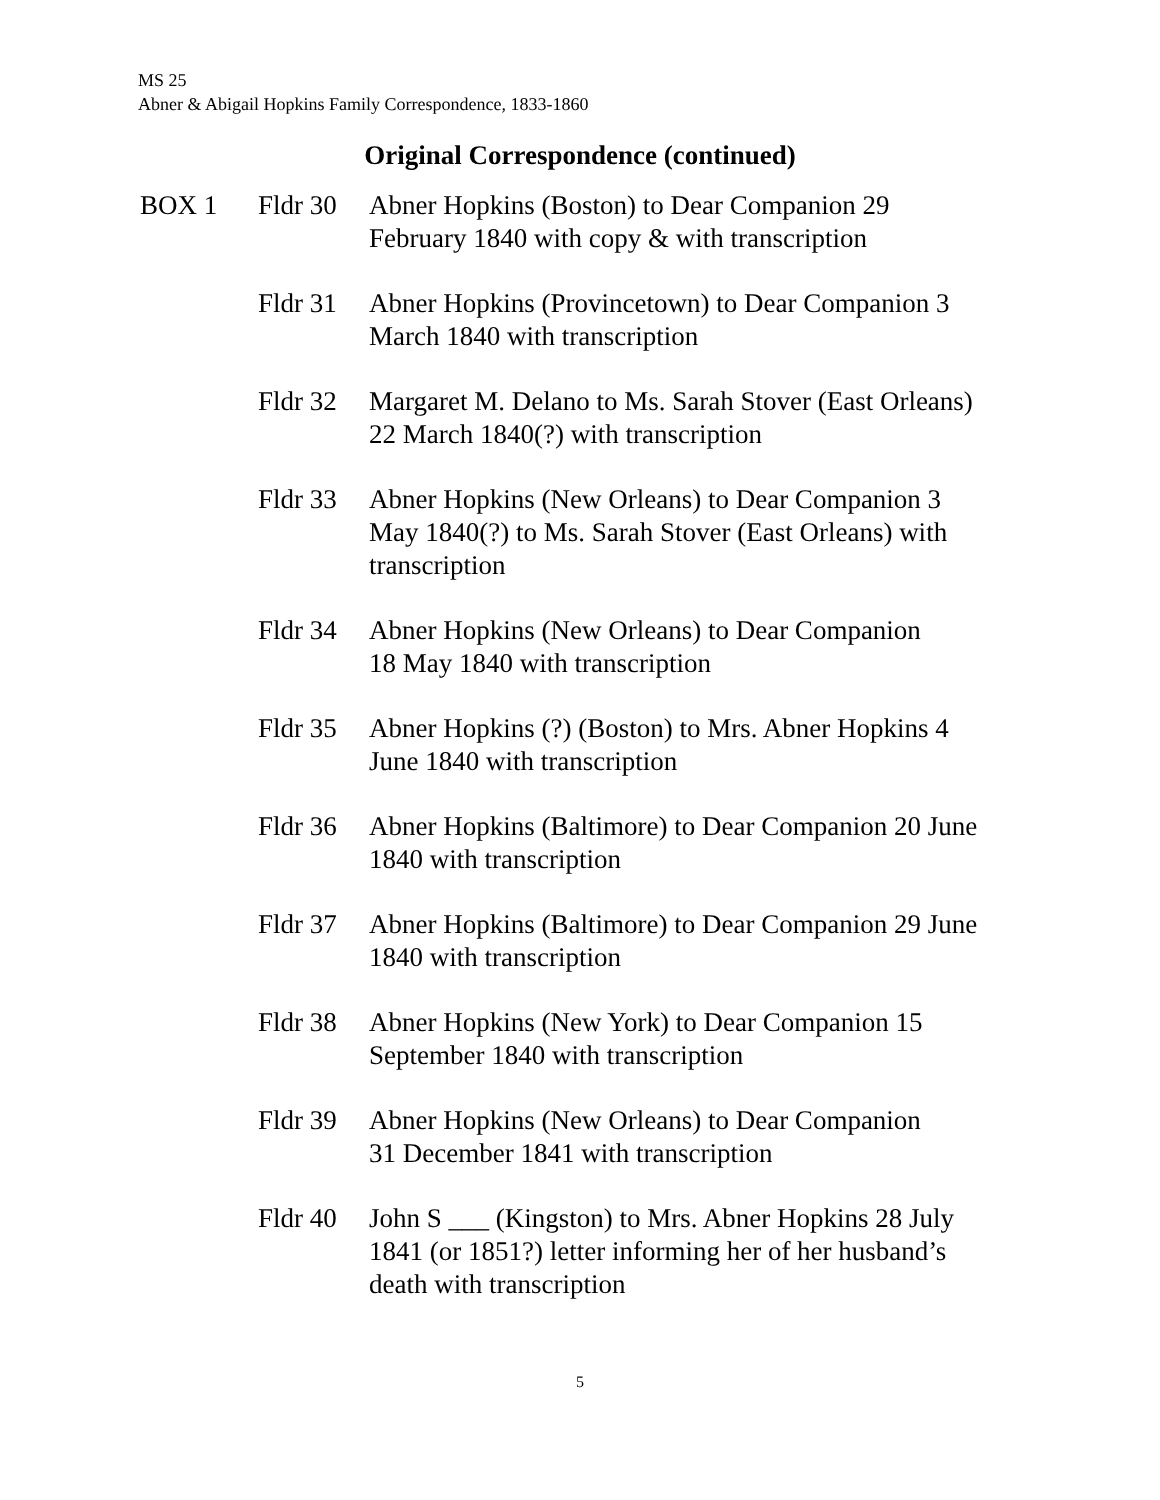MS 25
Abner & Abigail Hopkins Family Correspondence, 1833-1860
Original Correspondence (continued)
| BOX 1 | Fldr 30 | Abner Hopkins (Boston) to Dear Companion 29 February 1840 with copy & with transcription |
| | Fldr 31 | Abner Hopkins (Provincetown) to Dear Companion 3 March 1840 with transcription |
| | Fldr 32 | Margaret M. Delano to Ms. Sarah Stover (East Orleans) 22 March 1840(?) with transcription |
| | Fldr 33 | Abner Hopkins (New Orleans) to Dear Companion 3 May 1840(?) to Ms. Sarah Stover (East Orleans) with transcription |
| | Fldr 34 | Abner Hopkins (New Orleans) to Dear Companion 18 May 1840 with transcription |
| | Fldr 35 | Abner Hopkins (?) (Boston) to Mrs. Abner Hopkins 4 June 1840 with transcription |
| | Fldr 36 | Abner Hopkins (Baltimore) to Dear Companion 20 June 1840 with transcription |
| | Fldr 37 | Abner Hopkins (Baltimore) to Dear Companion 29 June 1840 with transcription |
| | Fldr 38 | Abner Hopkins (New York) to Dear Companion 15 September 1840 with transcription |
| | Fldr 39 | Abner Hopkins (New Orleans) to Dear Companion 31 December 1841 with transcription |
| | Fldr 40 | John S ___ (Kingston) to Mrs. Abner Hopkins 28 July 1841 (or 1851?) letter informing her of her husband’s death with transcription |
5